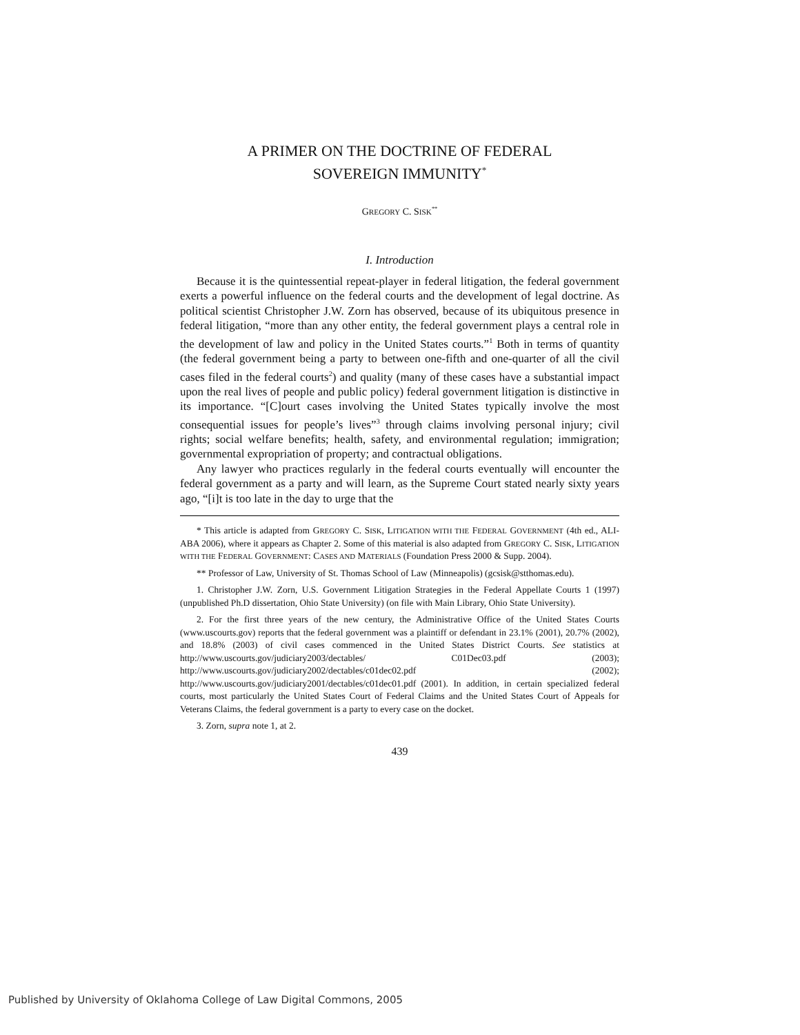A PRIMER ON THE DOCTRINE OF FEDERAL
SOVEREIGN IMMUNITY<sup>*</sup>
GREGORY C. SISK<sup>**</sup>
I. Introduction
Because it is the quintessential repeat-player in federal litigation, the federal government exerts a powerful influence on the federal courts and the development of legal doctrine. As political scientist Christopher J.W. Zorn has observed, because of its ubiquitous presence in federal litigation, “more than any other entity, the federal government plays a central role in the development of law and policy in the United States courts.”<sup>1</sup> Both in terms of quantity (the federal government being a party to between one-fifth and one-quarter of all the civil cases filed in the federal courts<sup>2</sup>) and quality (many of these cases have a substantial impact upon the real lives of people and public policy) federal government litigation is distinctive in its importance. “[C]ourt cases involving the United States typically involve the most consequential issues for people’s lives”<sup>3</sup> through claims involving personal injury; civil rights; social welfare benefits; health, safety, and environmental regulation; immigration; governmental expropriation of property; and contractual obligations.
Any lawyer who practices regularly in the federal courts eventually will encounter the federal government as a party and will learn, as the Supreme Court stated nearly sixty years ago, “[i]t is too late in the day to urge that the
* This article is adapted from GREGORY C. SISK, LITIGATION WITH THE FEDERAL GOVERNMENT (4th ed., ALI-ABA 2006), where it appears as Chapter 2. Some of this material is also adapted from GREGORY C. SISK, LITIGATION WITH THE FEDERAL GOVERNMENT: CASES AND MATERIALS (Foundation Press 2000 & Supp. 2004).
** Professor of Law, University of St. Thomas School of Law (Minneapolis) (gcsisk@stthomas.edu).
1. Christopher J.W. Zorn, U.S. Government Litigation Strategies in the Federal Appellate Courts 1 (1997) (unpublished Ph.D dissertation, Ohio State University) (on file with Main Library, Ohio State University).
2. For the first three years of the new century, the Administrative Office of the United States Courts (www.uscourts.gov) reports that the federal government was a plaintiff or defendant in 23.1% (2001), 20.7% (2002), and 18.8% (2003) of civil cases commenced in the United States District Courts. See statistics at http://www.uscourts.gov/judiciary2003/dectables/ C01Dec03.pdf (2003); http://www.uscourts.gov/judiciary2002/dectables/c01dec02.pdf (2002); http://www.uscourts.gov/judiciary2001/dectables/c01dec01.pdf (2001). In addition, in certain specialized federal courts, most particularly the United States Court of Federal Claims and the United States Court of Appeals for Veterans Claims, the federal government is a party to every case on the docket.
3. Zorn, supra note 1, at 2.
439
Published by University of Oklahoma College of Law Digital Commons, 2005